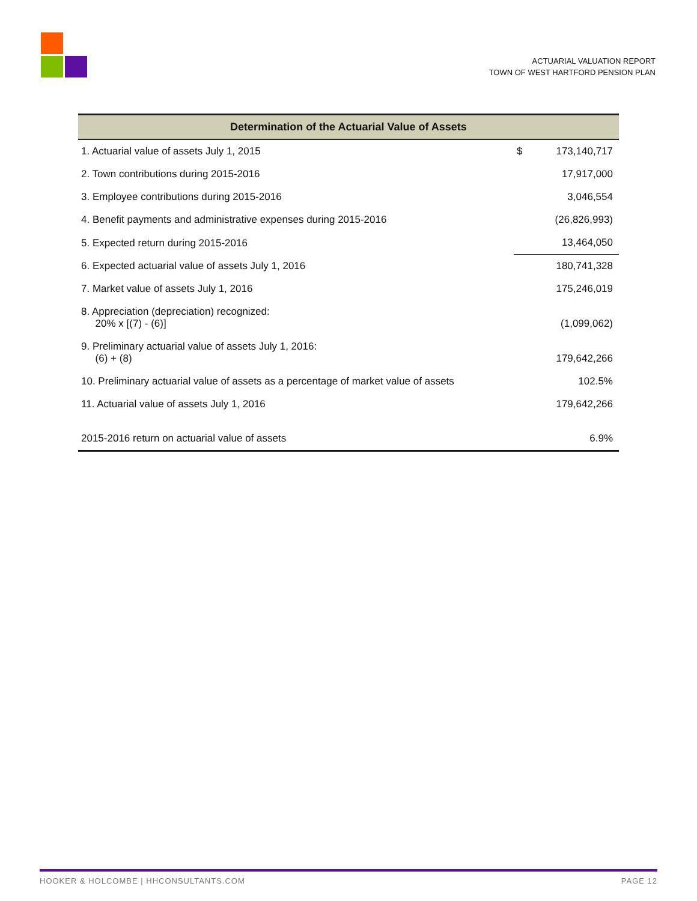ACTUARIAL VALUATION REPORT
TOWN OF WEST HARTFORD PENSION PLAN
| Determination of the Actuarial Value of Assets | | |
| --- | --- | --- |
| 1. Actuarial value of assets July 1, 2015 | $ | 173,140,717 |
| 2. Town contributions during 2015-2016 | | 17,917,000 |
| 3. Employee contributions during 2015-2016 | | 3,046,554 |
| 4. Benefit payments and administrative expenses during 2015-2016 | | (26,826,993) |
| 5. Expected return during 2015-2016 | | 13,464,050 |
| 6. Expected actuarial value of assets July 1, 2016 | | 180,741,328 |
| 7. Market value of assets July 1, 2016 | | 175,246,019 |
| 8. Appreciation (depreciation) recognized: 20% x [(7) - (6)] | | (1,099,062) |
| 9. Preliminary actuarial value of assets July 1, 2016: (6) + (8) | | 179,642,266 |
| 10. Preliminary actuarial value of assets as a percentage of market value of assets | | 102.5% |
| 11. Actuarial value of assets July 1, 2016 | | 179,642,266 |
| 2015-2016 return on actuarial value of assets | | 6.9% |
HOOKER & HOLCOMBE | HHCONSULTANTS.COM PAGE 12